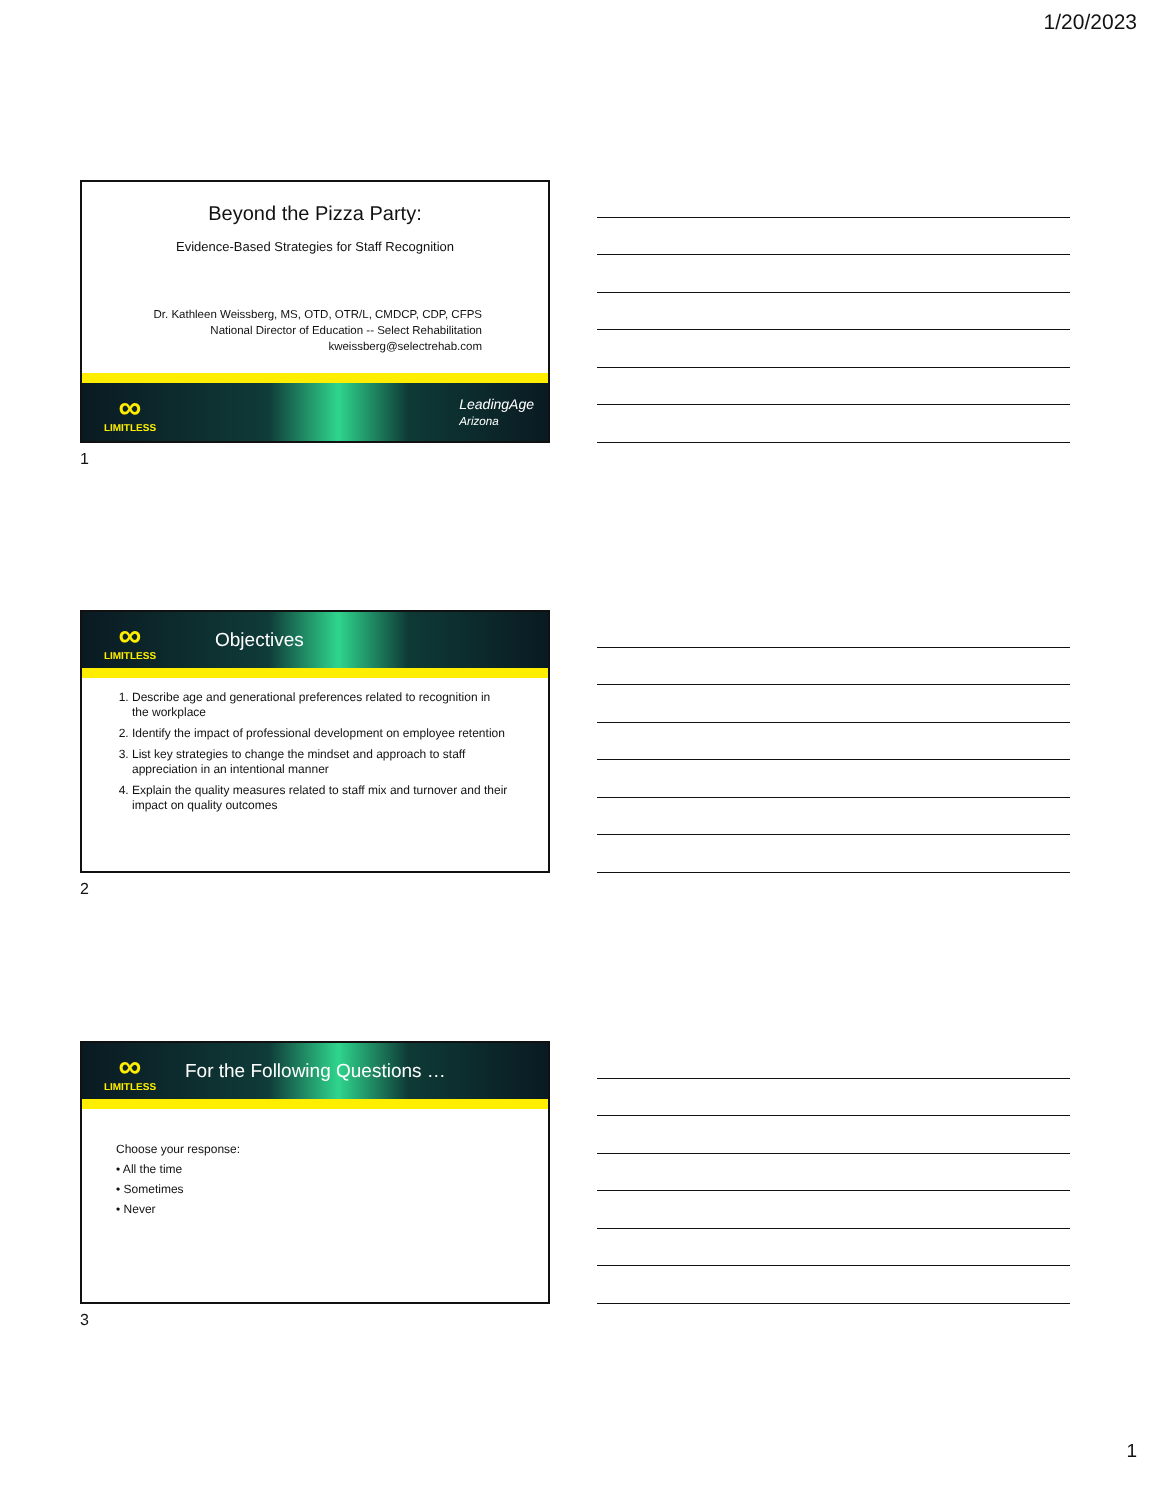1/20/2023
Beyond the Pizza Party:
Evidence-Based Strategies for Staff Recognition
Dr. Kathleen Weissberg, MS, OTD, OTR/L, CMDCP, CDP, CFPS
National Director of Education -- Select Rehabilitation
kweissberg@selectrehab.com
∞
LIMITLESS
LeadingAge
Arizona
1
∞
LIMITLESS
Objectives
1. Describe age and generational preferences related to recognition in the workplace
2. Identify the impact of professional development on employee retention
3. List key strategies to change the mindset and approach to staff appreciation in an intentional manner
4. Explain the quality measures related to staff mix and turnover and their impact on quality outcomes
2
∞
LIMITLESS
For the Following Questions …
Choose your response:
• All the time
• Sometimes
• Never
3
1